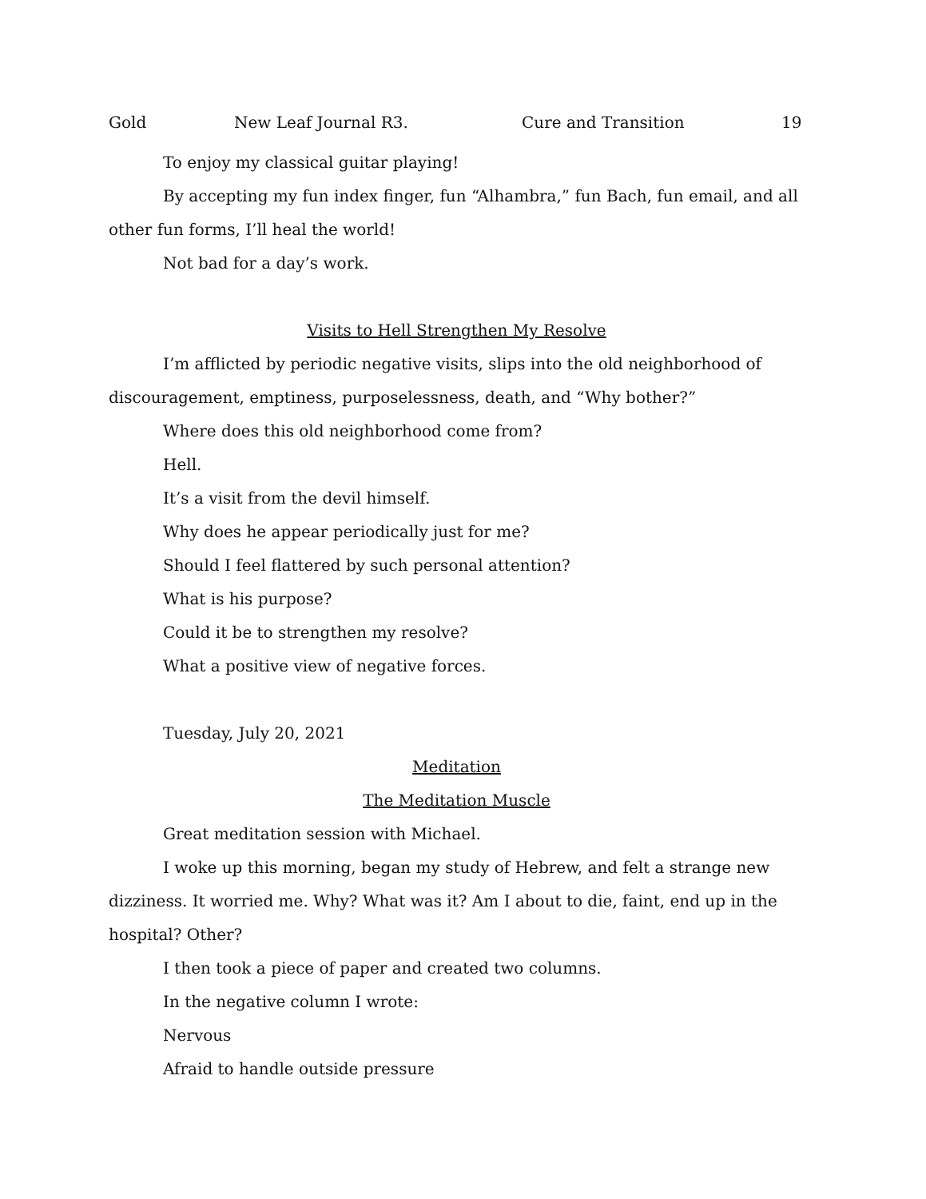Gold New Leaf Journal R3. Cure and Transition 19
To enjoy my classical guitar playing!
By accepting my fun index finger, fun “Alhambra,” fun Bach, fun email, and all other fun forms, I’ll heal the world!
Not bad for a day’s work.
Visits to Hell Strengthen My Resolve
I’m afflicted by periodic negative visits, slips into the old neighborhood of discouragement, emptiness, purposelessness, death, and “Why bother?”
Where does this old neighborhood come from?
Hell.
It’s a visit from the devil himself.
Why does he appear periodically just for me?
Should I feel flattered by such personal attention?
What is his purpose?
Could it be to strengthen my resolve?
What a positive view of negative forces.
Tuesday, July 20, 2021
Meditation
The Meditation Muscle
Great meditation session with Michael.
I woke up this morning, began my study of Hebrew, and felt a strange new dizziness. It worried me. Why? What was it? Am I about to die, faint, end up in the hospital? Other?
I then took a piece of paper and created two columns.
In the negative column I wrote:
Nervous
Afraid to handle outside pressure